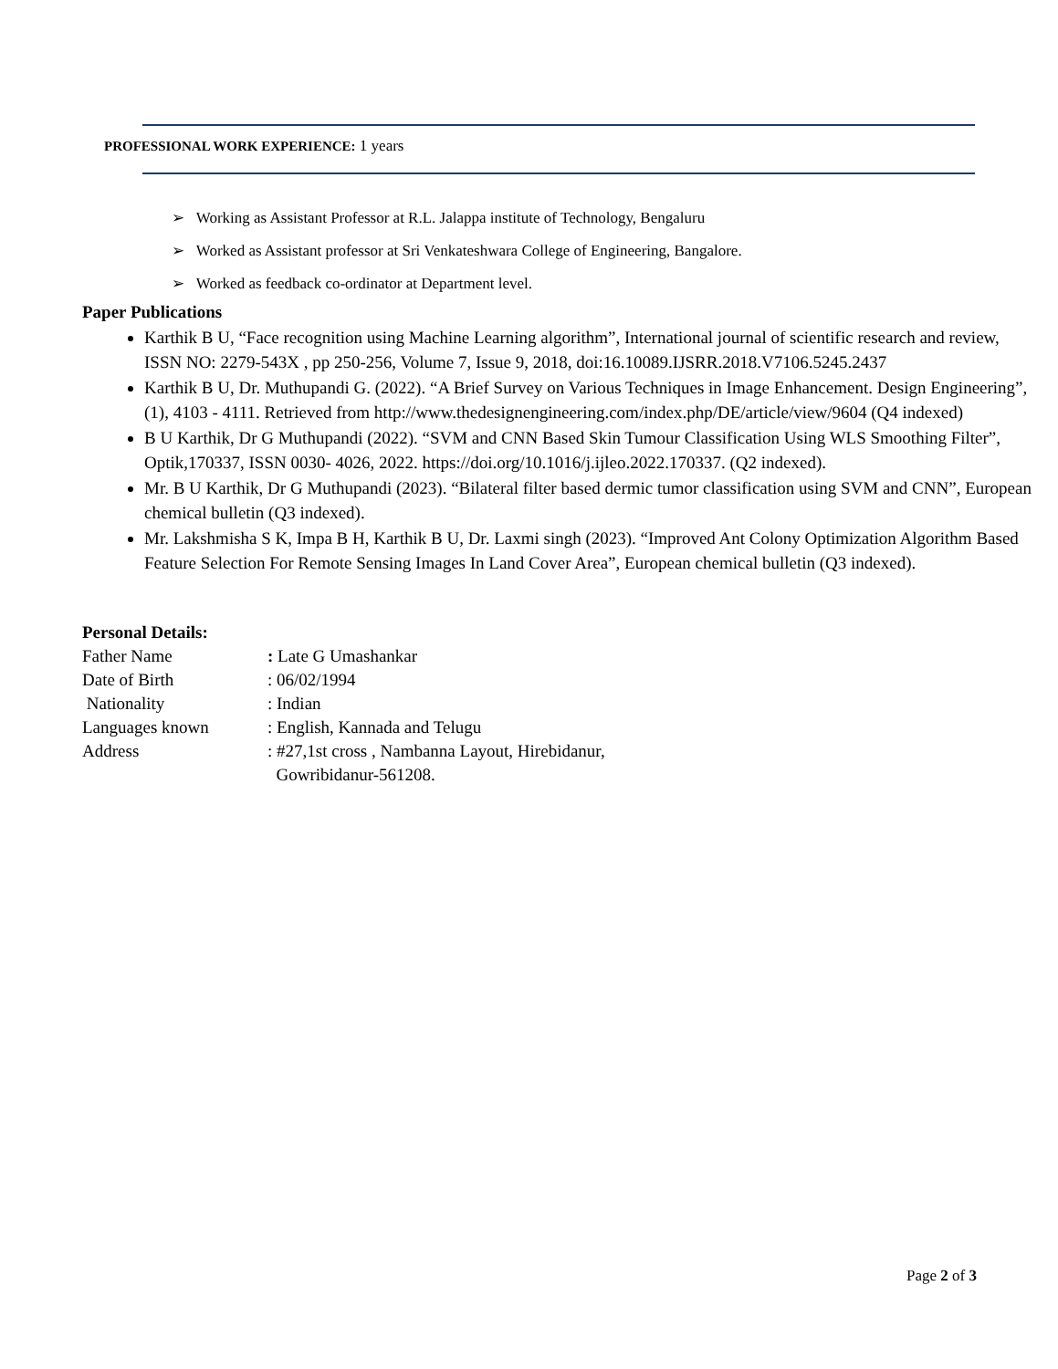PROFESSIONAL WORK EXPERIENCE: 1 years
➢ Working as Assistant Professor at R.L. Jalappa institute of Technology, Bengaluru
➢ Worked as Assistant professor at Sri Venkateshwara College of Engineering, Bangalore.
➢ Worked as feedback co-ordinator at Department level.
Paper Publications
Karthik B U, “Face recognition using Machine Learning algorithm”, International journal of scientific research and review, ISSN NO: 2279-543X , pp 250-256, Volume 7, Issue 9, 2018, doi:16.10089.IJSRR.2018.V7106.5245.2437
Karthik B U, Dr. Muthupandi G. (2022). “A Brief Survey on Various Techniques in Image Enhancement. Design Engineering”, (1), 4103 - 4111. Retrieved from http://www.thedesignengineering.com/index.php/DE/article/view/9604 (Q4 indexed)
B U Karthik, Dr G Muthupandi (2022). “SVM and CNN Based Skin Tumour Classification Using WLS Smoothing Filter”, Optik,170337, ISSN 0030- 4026, 2022. https://doi.org/10.1016/j.ijleo.2022.170337. (Q2 indexed).
Mr. B U Karthik, Dr G Muthupandi (2023). “Bilateral filter based dermic tumor classification using SVM and CNN”, European chemical bulletin (Q3 indexed).
Mr. Lakshmisha S K, Impa B H, Karthik B U, Dr. Laxmi singh (2023). “Improved Ant Colony Optimization Algorithm Based Feature Selection For Remote Sensing Images In Land Cover Area”, European chemical bulletin (Q3 indexed).
Personal Details:
Father Name: Late G Umashankar
Date of Birth: 06/02/1994
Nationality: Indian
Languages known: English, Kannada and Telugu
Address: #27,1st cross , Nambanna Layout, Hirebidanur,
Gowribidanur-561208.
Page 2 of 3